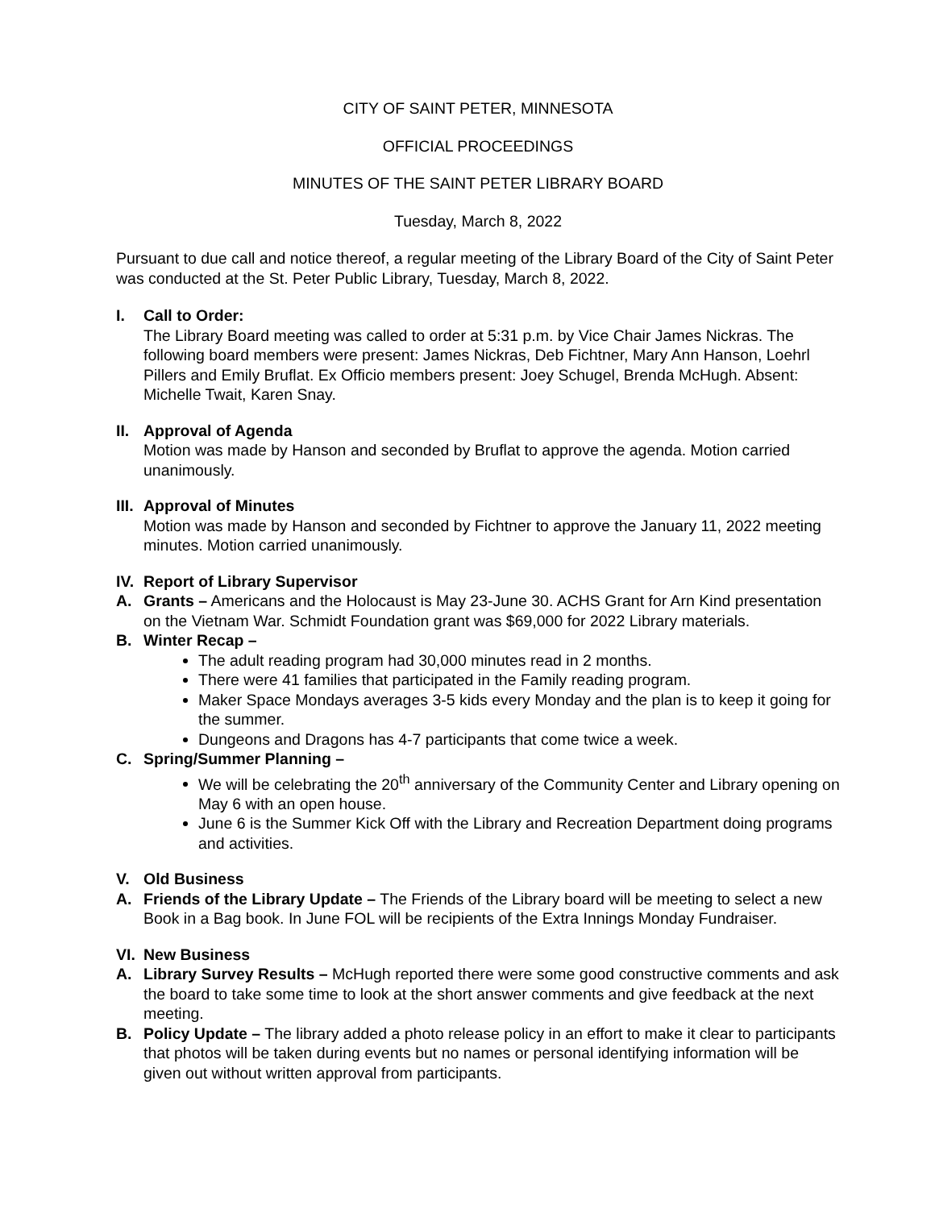CITY OF SAINT PETER, MINNESOTA
OFFICIAL PROCEEDINGS
MINUTES OF THE SAINT PETER LIBRARY BOARD
Tuesday, March 8, 2022
Pursuant to due call and notice thereof, a regular meeting of the Library Board of the City of Saint Peter was conducted at the St. Peter Public Library, Tuesday, March 8, 2022.
I. Call to Order:
The Library Board meeting was called to order at 5:31 p.m. by Vice Chair James Nickras. The following board members were present: James Nickras, Deb Fichtner, Mary Ann Hanson, Loehrl Pillers and Emily Bruflat. Ex Officio members present: Joey Schugel, Brenda McHugh. Absent: Michelle Twait, Karen Snay.
II.
Approval of Agenda
Motion was made by Hanson and seconded by Bruflat to approve the agenda. Motion carried unanimously.
III.
Approval of Minutes
Motion was made by Hanson and seconded by Fichtner to approve the January 11, 2022 meeting minutes. Motion carried unanimously.
IV.
Report of Library Supervisor
A. Grants – Americans and the Holocaust is May 23-June 30. ACHS Grant for Arn Kind presentation on the Vietnam War. Schmidt Foundation grant was $69,000 for 2022 Library materials.
B. Winter Recap –
The adult reading program had 30,000 minutes read in 2 months.
There were 41 families that participated in the Family reading program.
Maker Space Mondays averages 3-5 kids every Monday and the plan is to keep it going for the summer.
Dungeons and Dragons has 4-7 participants that come twice a week.
C. Spring/Summer Planning –
We will be celebrating the 20<sup>th</sup> anniversary of the Community Center and Library opening on May 6 with an open house.
June 6 is the Summer Kick Off with the Library and Recreation Department doing programs and activities.
V. Old Business
A. Friends of the Library Update – The Friends of the Library board will be meeting to select a new Book in a Bag book. In June FOL will be recipients of the Extra Innings Monday Fundraiser.
VI.
New Business
A. Library Survey Results – McHugh reported there were some good constructive comments and ask the board to take some time to look at the short answer comments and give feedback at the next meeting.
B. Policy Update – The library added a photo release policy in an effort to make it clear to participants that photos will be taken during events but no names or personal identifying information will be given out without written approval from participants.